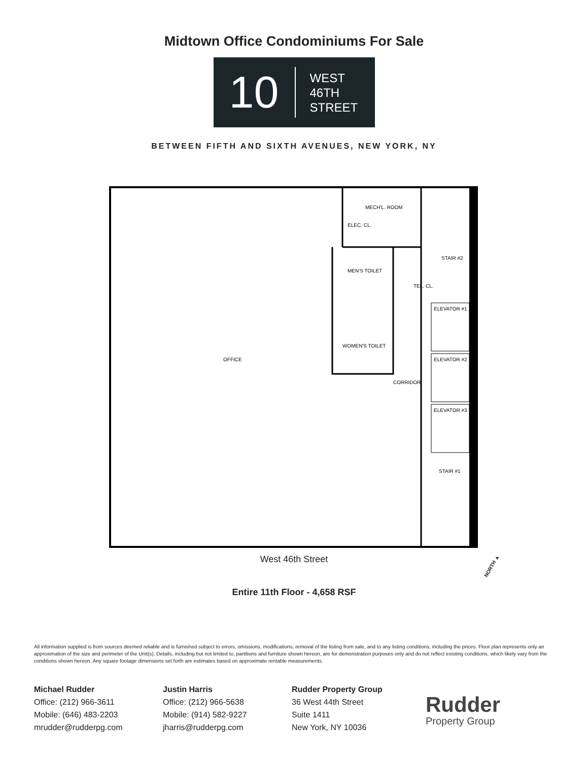Midtown Office Condominiums For Sale
10
WEST
46TH
STREET
BETWEEN FIFTH AND SIXTH AVENUES, NEW YORK, NY
MECH'L. ROOM
ELEC. CL.
MEN'S TOILET
WOMEN'S TOILET
STAIR #2
TEL. CL.
ELEVATOR #1
ELEVATOR #2
ELEVATOR #3
CORRIDOR
OFFICE
STAIR #1
West 46th Street
NORTH ▲
Entire 11th Floor - 4,658 RSF
All information supplied is from sources deemed reliable and is furnished subject to errors, omissions, modifications, removal of the listing from sale, and to any listing conditions, including the prices. Floor plan represents only an approximation of the size and perimeter of the Unit(s). Details, including but not limited to, partitions and furniture shown hereon, are for demonstration purposes only and do not reflect existing conditions, which likely vary from the conditions shown hereon. Any square footage dimensions set forth are estimates based on approximate rentable measurements.
Michael Rudder
Office: (212) 966-3611
Mobile: (646) 483-2203
mrudder@rudderpg.com
Justin Harris
Office: (212) 966-5638
Mobile: (914) 582-9227
jharris@rudderpg.com
Rudder Property Group
36 West 44th Street
Suite 1411
New York, NY 10036
Rudder
Property Group